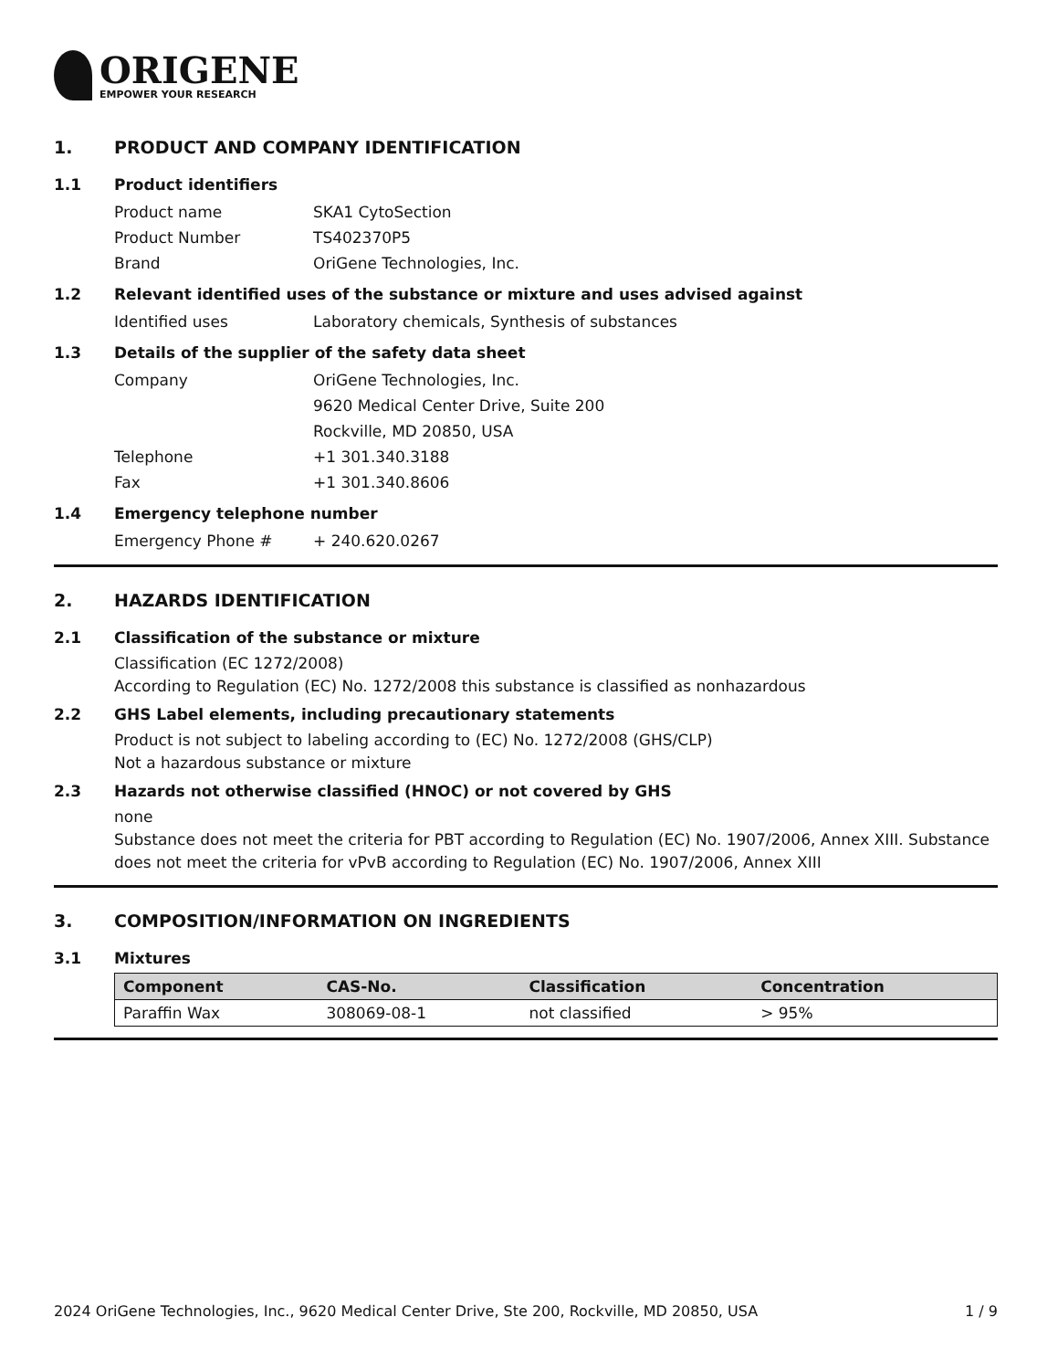ORIGENE
EMPOWER YOUR RESEARCH
1. PRODUCT AND COMPANY IDENTIFICATION
1.1 Product identifiers
Product name SKA1 CytoSection
Product Number TS402370P5
Brand OriGene Technologies, Inc.
1.2 Relevant identified uses of the substance or mixture and uses advised against
Identified uses Laboratory chemicals, Synthesis of substances
1.3 Details of the supplier of the safety data sheet
Company OriGene Technologies, Inc.
9620 Medical Center Drive, Suite 200
Rockville, MD 20850, USA
Telephone +1 301.340.3188
Fax +1 301.340.8606
1.4 Emergency telephone number
Emergency Phone # + 240.620.0267
2. HAZARDS IDENTIFICATION
2.1 Classification of the substance or mixture
Classification (EC 1272/2008)
According to Regulation (EC) No. 1272/2008 this substance is classified as nonhazardous
2.2 GHS Label elements, including precautionary statements
Product is not subject to labeling according to (EC) No. 1272/2008 (GHS/CLP)
Not a hazardous substance or mixture
2.3 Hazards not otherwise classified (HNOC) or not covered by GHS
none
Substance does not meet the criteria for PBT according to Regulation (EC) No. 1907/2006, Annex XIII. Substance does not meet the criteria for vPvB according to Regulation (EC) No. 1907/2006, Annex XIII
3. COMPOSITION/INFORMATION ON INGREDIENTS
3.1 Mixtures
| Component | CAS-No. | Classification | Concentration |
| --- | --- | --- | --- |
| Paraffin Wax | 308069-08-1 | not classified | > 95% |
2024 OriGene Technologies, Inc., 9620 Medical Center Drive, Ste 200, Rockville, MD 20850, USA 1 / 9